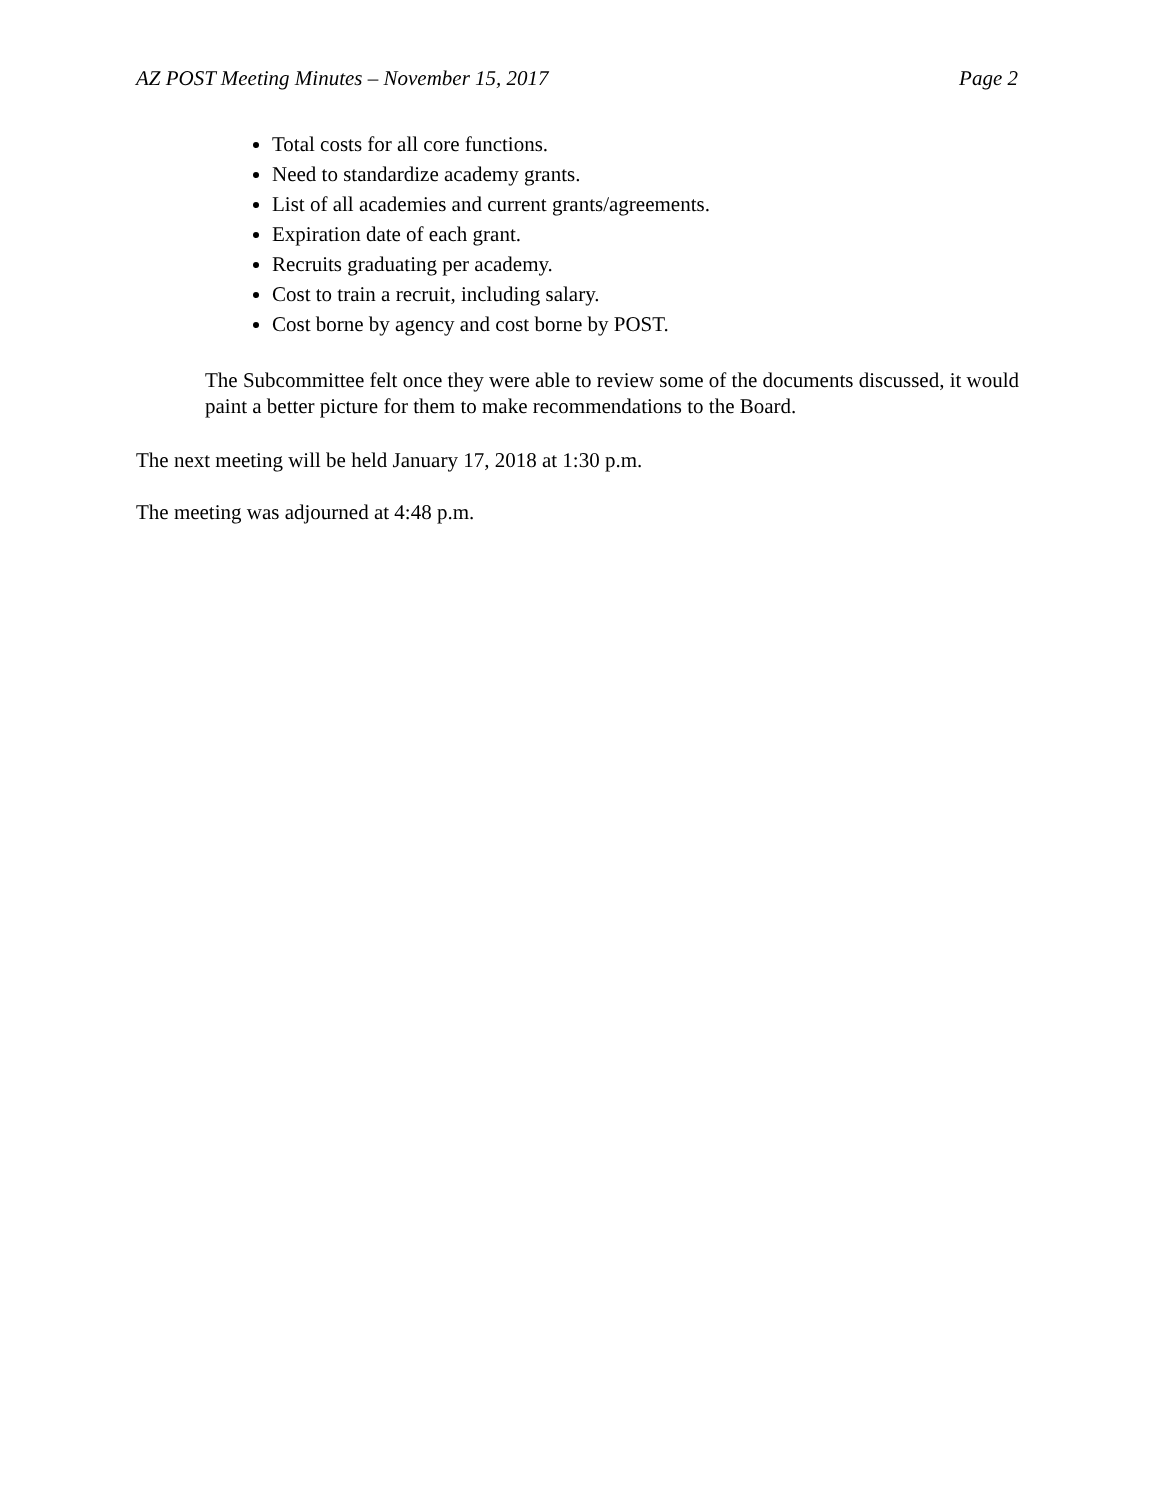AZ POST Meeting Minutes – November 15, 2017 Page 2
Total costs for all core functions.
Need to standardize academy grants.
List of all academies and current grants/agreements.
Expiration date of each grant.
Recruits graduating per academy.
Cost to train a recruit, including salary.
Cost borne by agency and cost borne by POST.
The Subcommittee felt once they were able to review some of the documents discussed, it would paint a better picture for them to make recommendations to the Board.
The next meeting will be held January 17, 2018 at 1:30 p.m.
The meeting was adjourned at 4:48 p.m.